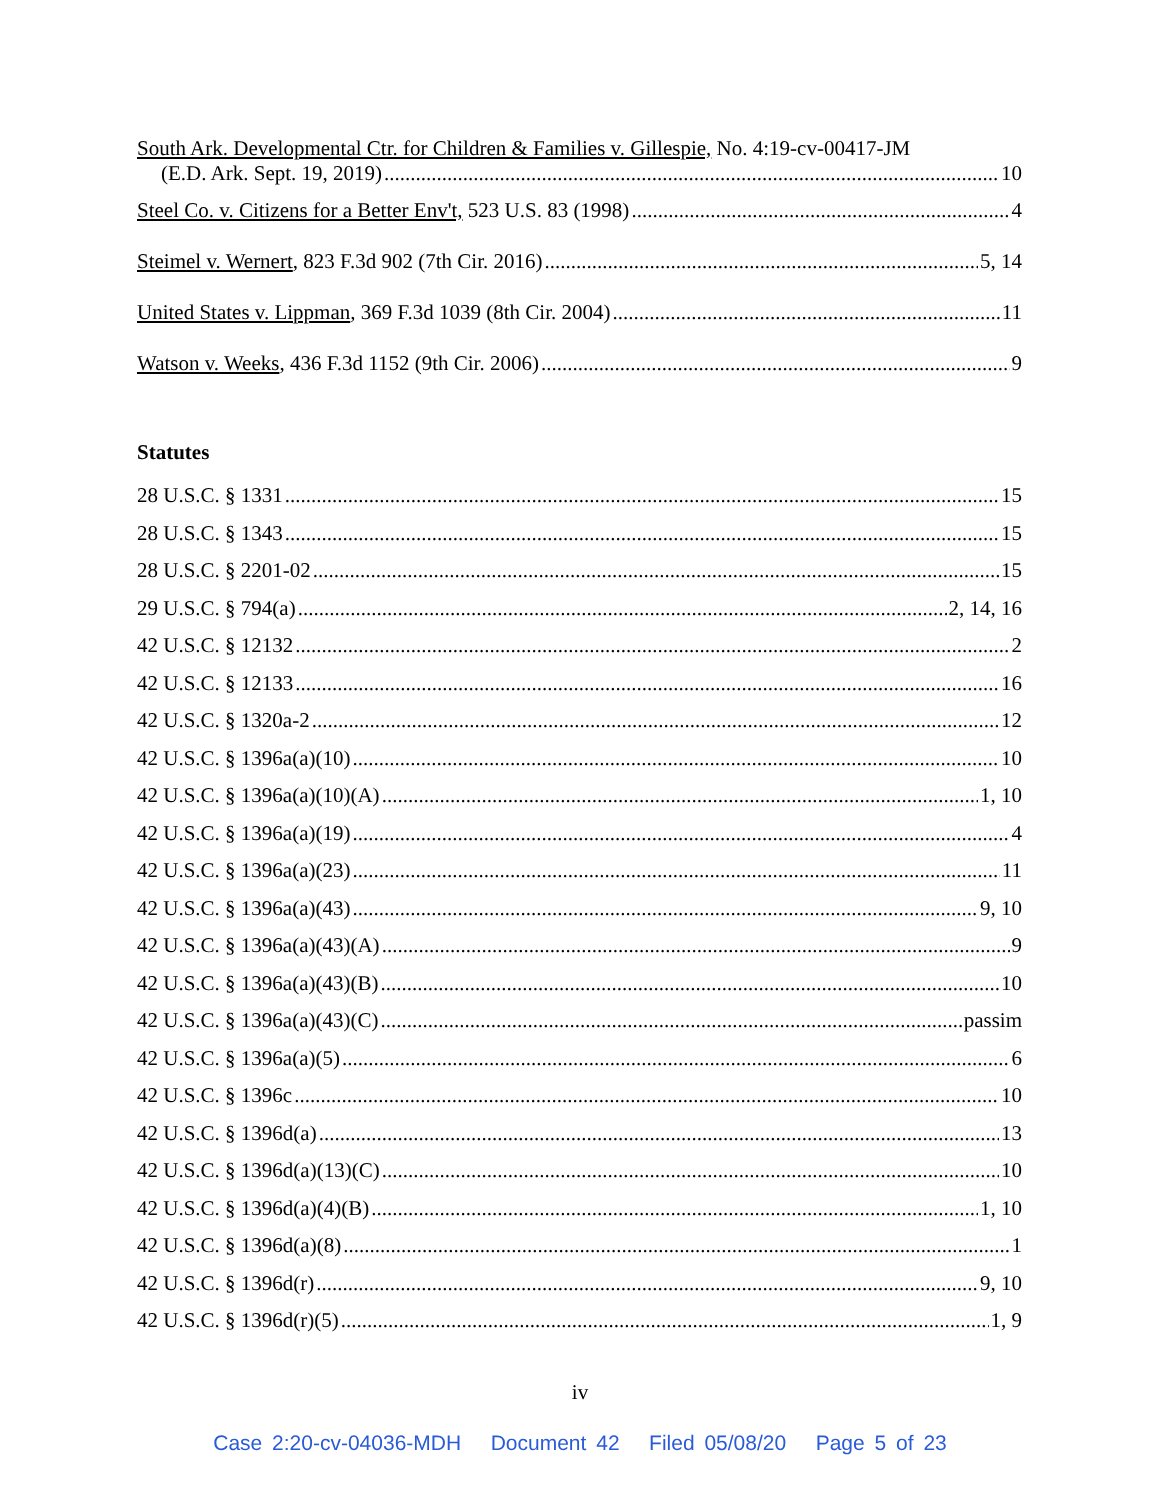South Ark. Developmental Ctr. for Children & Families v. Gillespie, No. 4:19-cv-00417-JM
(E.D. Ark. Sept. 19, 2019) 10
Steel Co. v. Citizens for a Better Env't, 523 U.S. 83 (1998) 4
Steimel v. Wernert, 823 F.3d 902 (7th Cir. 2016) 5, 14
United States v. Lippman, 369 F.3d 1039 (8th Cir. 2004) 11
Watson v. Weeks, 436 F.3d 1152 (9th Cir. 2006) 9
Statutes
28 U.S.C. § 1331 15
28 U.S.C. § 1343 15
28 U.S.C. § 2201-02 15
29 U.S.C. § 794(a) 2, 14, 16
42 U.S.C. § 12132 2
42 U.S.C. § 12133 16
42 U.S.C. § 1320a-2 12
42 U.S.C. § 1396a(a)(10) 10
42 U.S.C. § 1396a(a)(10)(A) 1, 10
42 U.S.C. § 1396a(a)(19) 4
42 U.S.C. § 1396a(a)(23) 11
42 U.S.C. § 1396a(a)(43) 9, 10
42 U.S.C. § 1396a(a)(43)(A) 9
42 U.S.C. § 1396a(a)(43)(B) 10
42 U.S.C. § 1396a(a)(43)(C) passim
42 U.S.C. § 1396a(a)(5) 6
42 U.S.C. § 1396c 10
42 U.S.C. § 1396d(a) 13
42 U.S.C. § 1396d(a)(13)(C) 10
42 U.S.C. § 1396d(a)(4)(B) 1, 10
42 U.S.C. § 1396d(a)(8) 1
42 U.S.C. § 1396d(r) 9, 10
42 U.S.C. § 1396d(r)(5) 1, 9
iv
Case 2:20-cv-04036-MDH Document 42 Filed 05/08/20 Page 5 of 23